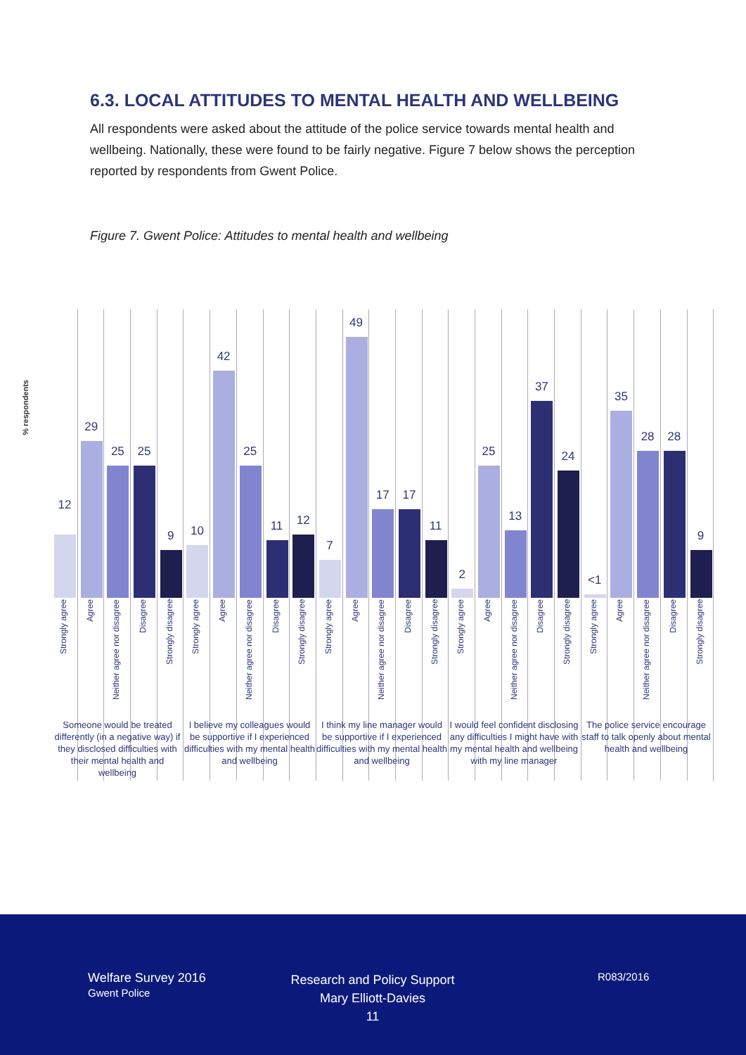6.3. LOCAL ATTITUDES TO MENTAL HEALTH AND WELLBEING
All respondents were asked about the attitude of the police service towards mental health and wellbeing. Nationally, these were found to be fairly negative. Figure 7 below shows the perception reported by respondents from Gwent Police.
Figure 7. Gwent Police: Attitudes to mental health and wellbeing
% respondents
12
Strongly agree
29
Agree
25
Neither agree nor disagree
25
Disagree
9
Strongly disagree
10
Strongly agree
42
Agree
25
Neither agree nor disagree
11
Disagree
12
Strongly disagree
7
Strongly agree
49
Agree
17
Neither agree nor disagree
17
Disagree
11
Strongly disagree
2
Strongly agree
25
Agree
13
Neither agree nor disagree
37
Disagree
24
Strongly disagree
<1
Strongly agree
35
Agree
28
Neither agree nor disagree
28
Disagree
9
Strongly disagree
Someone would be treated differently (in a negative way) if they disclosed difficulties with their mental health and wellbeing
I believe my colleagues would be supportive if I experienced difficulties with my mental health and wellbeing
I think my line manager would be supportive if I experienced difficulties with my mental health and wellbeing
I would feel confident disclosing any difficulties I might have with my mental health and wellbeing with my line manager
The police service encourage staff to talk openly about mental health and wellbeing
Welfare Survey 2016
Gwent Police
Research and Policy Support
Mary Elliott-Davies
11
R083/2016